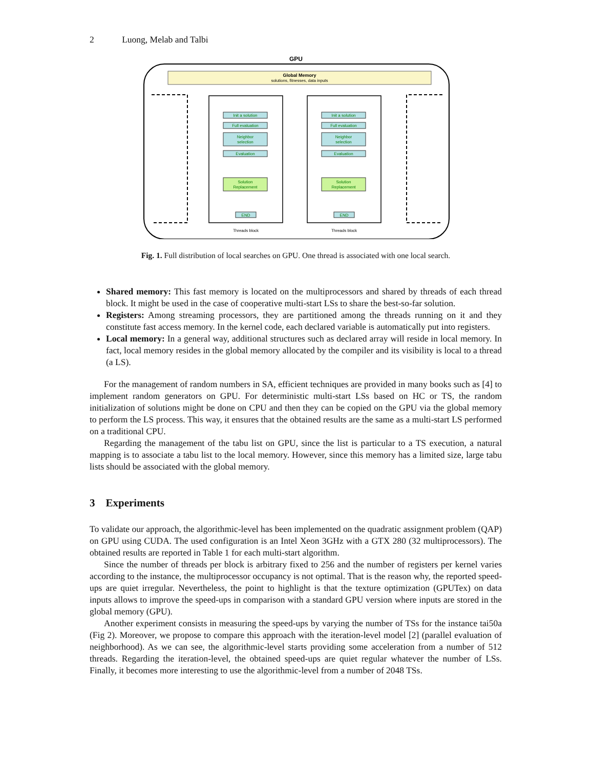2 Luong, Melab and Talbi
GPU
Global Memory
solutions, fitnesses, data inputs
Init a solution
Full evaluation
Neighbor
selection
Evaluation
Solution
Replacement
END
Threads block
Init a solution
Full evaluation
Neighbor
selection
Evaluation
Solution
Replacement
END
Threads block
Fig. 1. Full distribution of local searches on GPU. One thread is associated with one local search.
Shared memory: This fast memory is located on the multiprocessors and shared by threads of each thread block. It might be used in the case of cooperative multi-start LSs to share the best-so-far solution.
Registers: Among streaming processors, they are partitioned among the threads running on it and they constitute fast access memory. In the kernel code, each declared variable is automatically put into registers.
Local memory: In a general way, additional structures such as declared array will reside in local memory. In fact, local memory resides in the global memory allocated by the compiler and its visibility is local to a thread (a LS).
For the management of random numbers in SA, efficient techniques are provided in many books such as [4] to implement random generators on GPU. For deterministic multi-start LSs based on HC or TS, the random initialization of solutions might be done on CPU and then they can be copied on the GPU via the global memory to perform the LS process. This way, it ensures that the obtained results are the same as a multi-start LS performed on a traditional CPU.
Regarding the management of the tabu list on GPU, since the list is particular to a TS execution, a natural mapping is to associate a tabu list to the local memory. However, since this memory has a limited size, large tabu lists should be associated with the global memory.
3 Experiments
To validate our approach, the algorithmic-level has been implemented on the quadratic assignment problem (QAP) on GPU using CUDA. The used configuration is an Intel Xeon 3GHz with a GTX 280 (32 multiprocessors). The obtained results are reported in Table 1 for each multi-start algorithm.
Since the number of threads per block is arbitrary fixed to 256 and the number of registers per kernel varies according to the instance, the multiprocessor occupancy is not optimal. That is the reason why, the reported speed-ups are quiet irregular. Nevertheless, the point to highlight is that the texture optimization (GPUTex) on data inputs allows to improve the speed-ups in comparison with a standard GPU version where inputs are stored in the global memory (GPU).
Another experiment consists in measuring the speed-ups by varying the number of TSs for the instance tai50a (Fig 2). Moreover, we propose to compare this approach with the iteration-level model [2] (parallel evaluation of neighborhood). As we can see, the algorithmic-level starts providing some acceleration from a number of 512 threads. Regarding the iteration-level, the obtained speed-ups are quiet regular whatever the number of LSs. Finally, it becomes more interesting to use the algorithmic-level from a number of 2048 TSs.